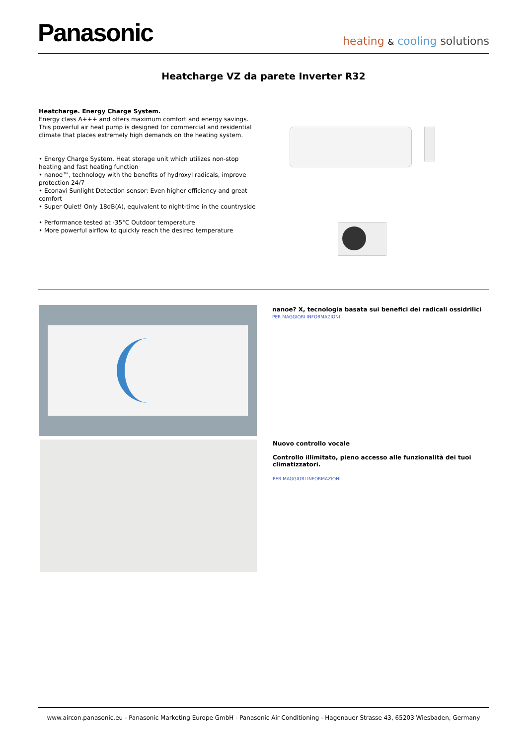Panasonic
heating & cooling solutions
Heatcharge VZ da parete Inverter R32
Heatcharge. Energy Charge System.
Energy class A+++ and offers maximum comfort and energy savings. This powerful air heat pump is designed for commercial and residential climate that places extremely high demands on the heating system.
• Energy Charge System. Heat storage unit which utilizes non-stop heating and fast heating function
• nanoe™, technology with the benefits of hydroxyl radicals, improve protection 24/7
• Econavi Sunlight Detection sensor: Even higher efficiency and great comfort
• Super Quiet! Only 18dB(A), equivalent to night-time in the countryside
• Performance tested at -35°C Outdoor temperature
• More powerful airflow to quickly reach the desired temperature
nanoe? X, tecnologia basata sui benefici dei radicali ossidrilici
PER MAGGIORI INFORMAZIONI
Nuovo controllo vocale
Controllo illimitato, pieno accesso alle funzionalità dei tuoi climatizzatori.
PER MAGGIORI INFORMAZIONI
www.aircon.panasonic.eu - Panasonic Marketing Europe GmbH - Panasonic Air Conditioning - Hagenauer Strasse 43, 65203 Wiesbaden, Germany